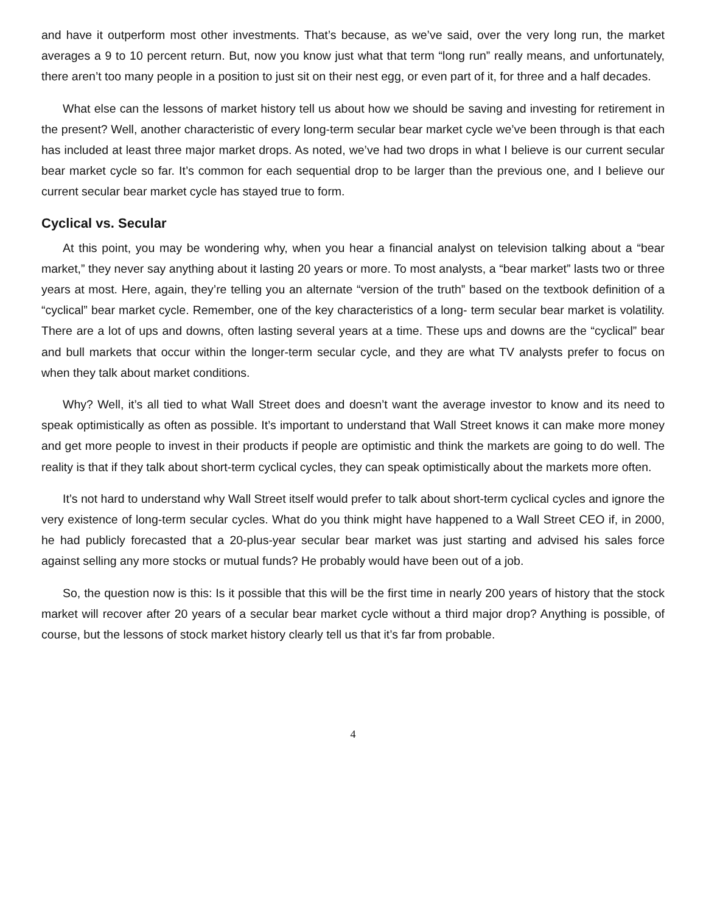and have it outperform most other investments. That’s because, as we’ve said, over the very long run, the market averages a 9 to 10 percent return. But, now you know just what that term “long run” really means, and unfortunately, there aren’t too many people in a position to just sit on their nest egg, or even part of it, for three and a half decades.
What else can the lessons of market history tell us about how we should be saving and investing for retirement in the present? Well, another characteristic of every long-term secular bear market cycle we’ve been through is that each has included at least three major market drops. As noted, we’ve had two drops in what I believe is our current secular bear market cycle so far. It’s common for each sequential drop to be larger than the previous one, and I believe our current secular bear market cycle has stayed true to form.
Cyclical vs. Secular
At this point, you may be wondering why, when you hear a financial analyst on television talking about a “bear market,” they never say anything about it lasting 20 years or more. To most analysts, a “bear market” lasts two or three years at most. Here, again, they’re telling you an alternate “version of the truth” based on the textbook definition of a “cyclical” bear market cycle. Remember, one of the key characteristics of a long- term secular bear market is volatility. There are a lot of ups and downs, often lasting several years at a time. These ups and downs are the “cyclical” bear and bull markets that occur within the longer-term secular cycle, and they are what TV analysts prefer to focus on when they talk about market conditions.
Why? Well, it’s all tied to what Wall Street does and doesn’t want the average investor to know and its need to speak optimistically as often as possible. It’s important to understand that Wall Street knows it can make more money and get more people to invest in their products if people are optimistic and think the markets are going to do well. The reality is that if they talk about short-term cyclical cycles, they can speak optimistically about the markets more often.
It’s not hard to understand why Wall Street itself would prefer to talk about short-term cyclical cycles and ignore the very existence of long-term secular cycles. What do you think might have happened to a Wall Street CEO if, in 2000, he had publicly forecasted that a 20-plus-year secular bear market was just starting and advised his sales force against selling any more stocks or mutual funds? He probably would have been out of a job.
So, the question now is this: Is it possible that this will be the first time in nearly 200 years of history that the stock market will recover after 20 years of a secular bear market cycle without a third major drop? Anything is possible, of course, but the lessons of stock market history clearly tell us that it’s far from probable.
4